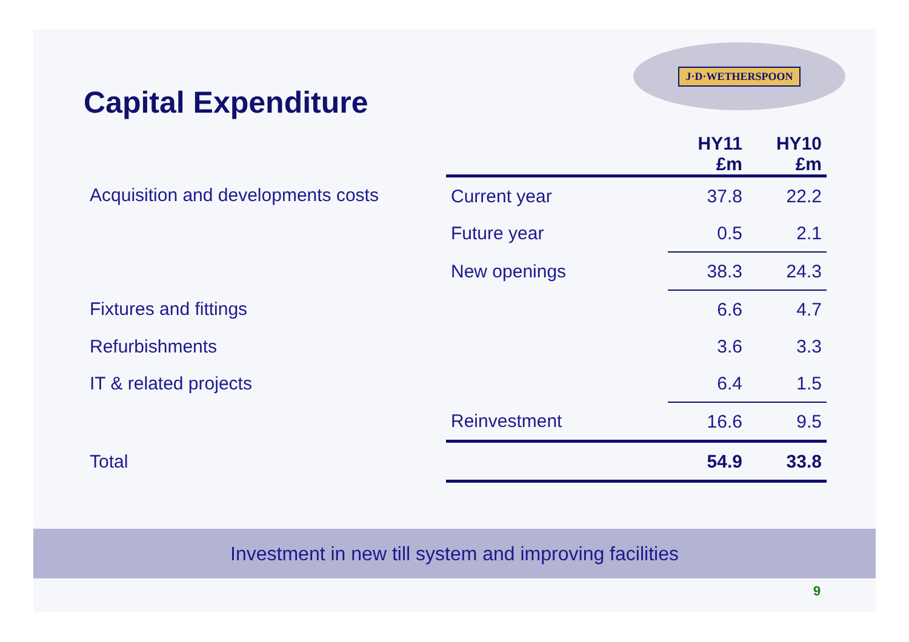J·D·WETHERSPOON
Capital Expenditure
| | | HY11 £m | HY10 £m |
| --- | --- | --- | --- |
| Acquisition and developments costs | Current year | 37.8 | 22.2 |
| | Future year | 0.5 | 2.1 |
| | New openings | 38.3 | 24.3 |
| Fixtures and fittings | | 6.6 | 4.7 |
| Refurbishments | | 3.6 | 3.3 |
| IT & related projects | | 6.4 | 1.5 |
| | Reinvestment | 16.6 | 9.5 |
| Total | | 54.9 | 33.8 |
Investment in new till system and improving facilities
9